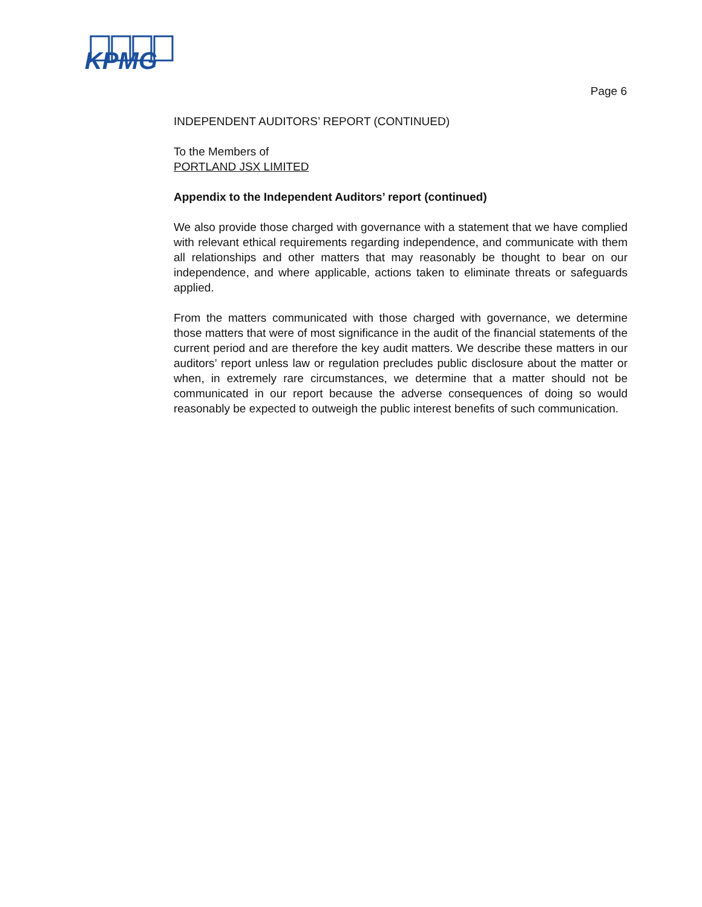KPMG
Page 6
INDEPENDENT AUDITORS’ REPORT (CONTINUED)
To the Members of
PORTLAND JSX LIMITED
Appendix to the Independent Auditors’ report (continued)
We also provide those charged with governance with a statement that we have complied with relevant ethical requirements regarding independence, and communicate with them all relationships and other matters that may reasonably be thought to bear on our independence, and where applicable, actions taken to eliminate threats or safeguards applied.
From the matters communicated with those charged with governance, we determine those matters that were of most significance in the audit of the financial statements of the current period and are therefore the key audit matters. We describe these matters in our auditors’ report unless law or regulation precludes public disclosure about the matter or when, in extremely rare circumstances, we determine that a matter should not be communicated in our report because the adverse consequences of doing so would reasonably be expected to outweigh the public interest benefits of such communication.